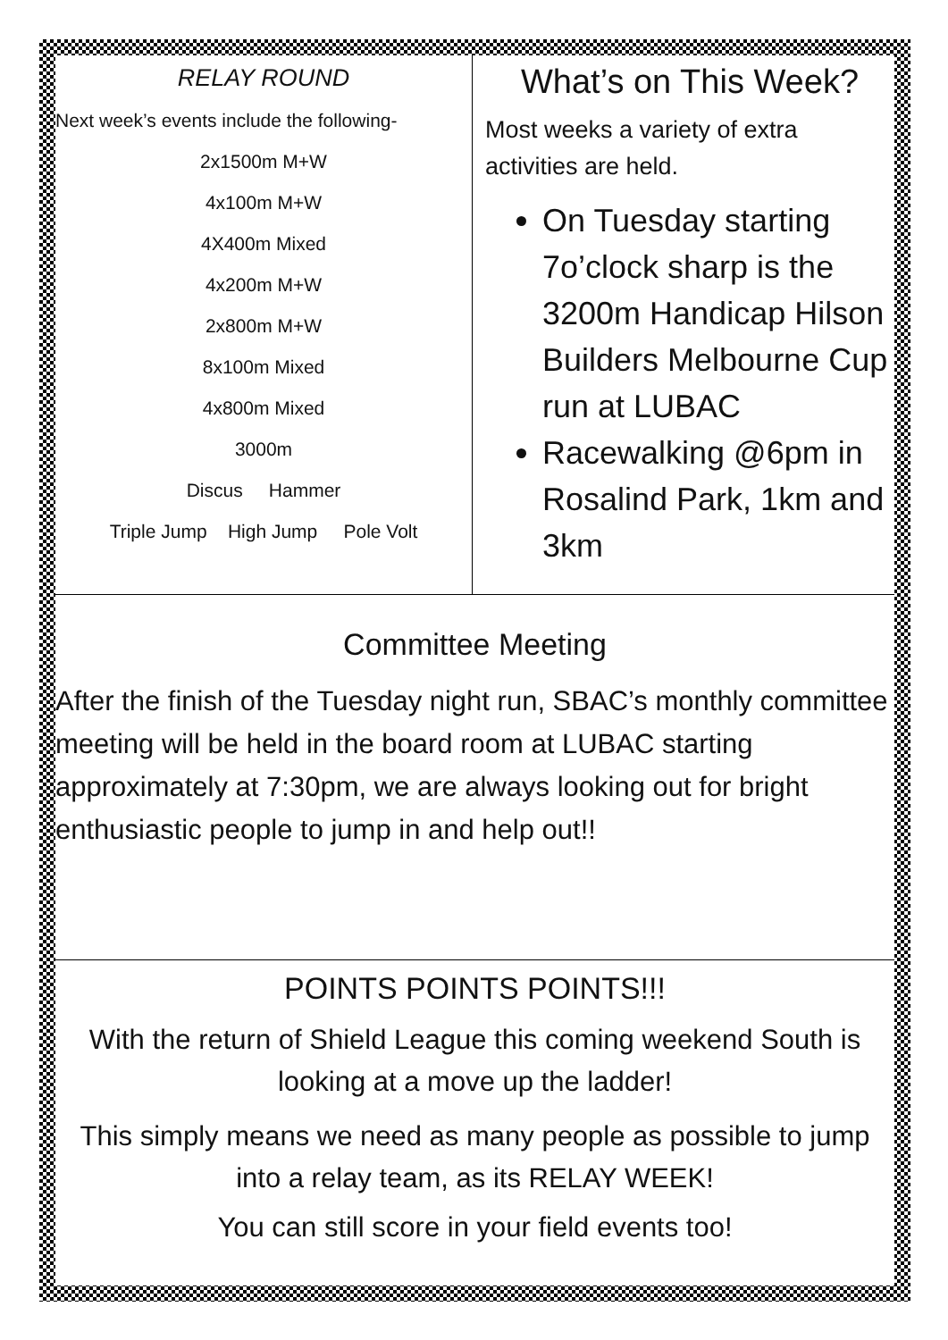RELAY ROUND
Next week’s events include the following-
2x1500m M+W
4x100m M+W
4X400m Mixed
4x200m M+W
2x800m M+W
8x100m Mixed
4x800m Mixed
3000m
Discus Hammer
Triple Jump High Jump Pole Volt
What’s on This Week?
Most weeks a variety of extra activities are held.
On Tuesday starting 7o’clock sharp is the 3200m Handicap Hilson Builders Melbourne Cup run at LUBAC
Racewalking @6pm in Rosalind Park, 1km and 3km
Committee Meeting
After the finish of the Tuesday night run, SBAC’s monthly committee meeting will be held in the board room at LUBAC starting approximately at 7:30pm, we are always looking out for bright enthusiastic people to jump in and help out!!
POINTS POINTS POINTS!!!
With the return of Shield League this coming weekend South is looking at a move up the ladder!
This simply means we need as many people as possible to jump into a relay team, as its RELAY WEEK!
You can still score in your field events too!